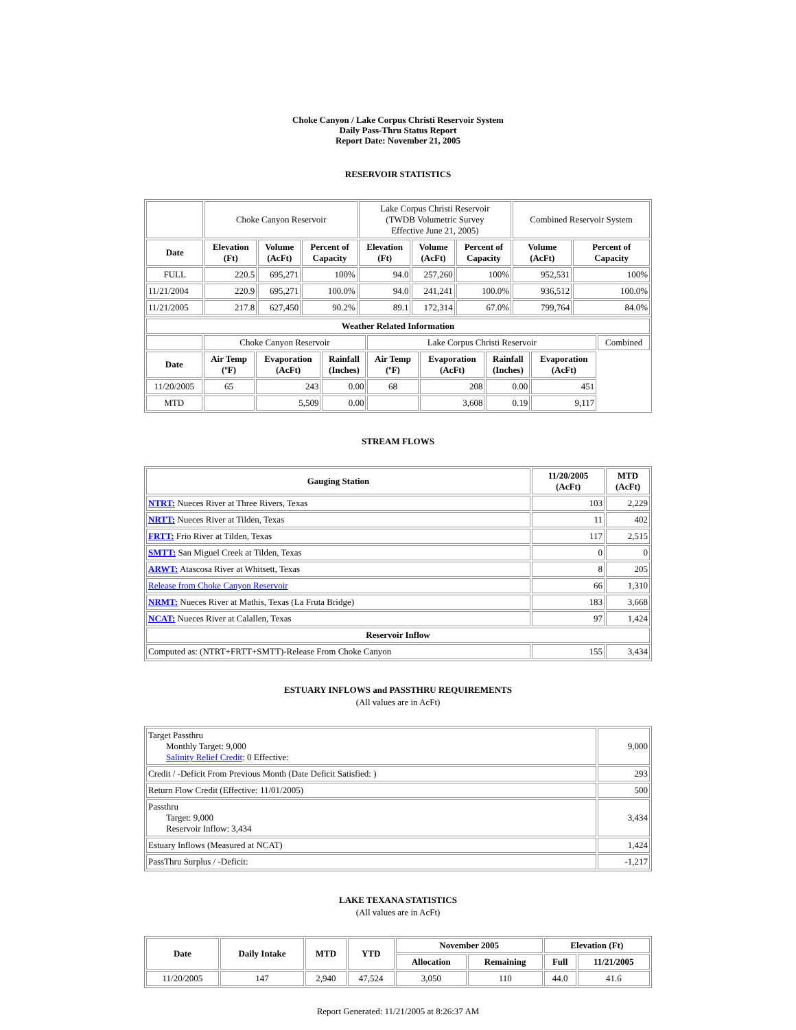Choke Canyon / Lake Corpus Christi Reservoir System
Daily Pass-Thru Status Report
Report Date: November 21, 2005
RESERVOIR STATISTICS
| | Choke Canyon Reservoir | | | Lake Corpus Christi Reservoir (TWDB Volumetric Survey Effective June 21, 2005) | | | Combined Reservoir System | |
| Date | Elevation (Ft) | Volume (AcFt) | Percent of Capacity | Elevation (Ft) | Volume (AcFt) | Percent of Capacity | Volume (AcFt) | Percent of Capacity |
| FULL | 220.5 | 695,271 | 100% | 94.0 | 257,260 | 100% | 952,531 | 100% |
| 11/21/2004 | 220.9 | 695,271 | 100.0% | 94.0 | 241,241 | 100.0% | 936,512 | 100.0% |
| 11/21/2005 | 217.8 | 627,450 | 90.2% | 89.1 | 172,314 | 67.0% | 799,764 | 84.0% |
| Weather Related Information | | | | | | | | |
| --- | --- | --- | --- | --- | --- | --- | --- | --- |
| | Choke Canyon Reservoir | | | Lake Corpus Christi Reservoir | | | | Combined |
| Date | Air Temp (ºF) | Evaporation (AcFt) | Rainfall (Inches) | Air Temp (ºF) | Evaporation (AcFt) | Rainfall (Inches) | Evaporation (AcFt) | |
| 11/20/2005 | 65 | 243 | 0.00 | 68 | 208 | 0.00 | 451 | |
| MTD | | 5,509 | 0.00 | | 3,608 | 0.19 | 9,117 | |
STREAM FLOWS
| Gauging Station | 11/20/2005 (AcFt) | MTD (AcFt) |
| --- | --- | --- |
| NTRT: Nueces River at Three Rivers, Texas | 103 | 2,229 |
| NRTT: Nueces River at Tilden, Texas | 11 | 402 |
| FRTT: Frio River at Tilden, Texas | 117 | 2,515 |
| SMTT: San Miguel Creek at Tilden, Texas | 0 | 0 |
| ARWT: Atascosa River at Whitsett, Texas | 8 | 205 |
| Release from Choke Canyon Reservoir | 66 | 1,310 |
| NRMT: Nueces River at Mathis, Texas (La Fruta Bridge) | 183 | 3,668 |
| NCAT: Nueces River at Calallen, Texas | 97 | 1,424 |
| Reservoir Inflow | | |
| Computed as: (NTRT+FRTT+SMTT)-Release From Choke Canyon | 155 | 3,434 |
ESTUARY INFLOWS and PASSTHRU REQUIREMENTS
(All values are in AcFt)
| Target Passthru Monthly Target: 9,000 Salinity Relief Credit : 0 Effective: | 9,000 |
| Credit / -Deficit From Previous Month (Date Deficit Satisfied: ) | 293 |
| Return Flow Credit (Effective: 11/01/2005) | 500 |
| Passthru Target: 9,000 Reservoir Inflow: 3,434 | 3,434 |
| Estuary Inflows (Measured at NCAT) | 1,424 |
| PassThru Surplus / -Deficit: | -1,217 |
LAKE TEXANA STATISTICS
(All values are in AcFt)
| Date | Daily Intake | MTD | YTD | November 2005 | | Elevation (Ft) | |
| --- | --- | --- | --- | --- | --- | --- | --- |
| | | | | Allocation | Remaining | Full | 11/21/2005 |
| 11/20/2005 | 147 | 2,940 | 47,524 | 3,050 | 110 | 44.0 | 41.6 |
Report Generated: 11/21/2005 at 8:26:37 AM